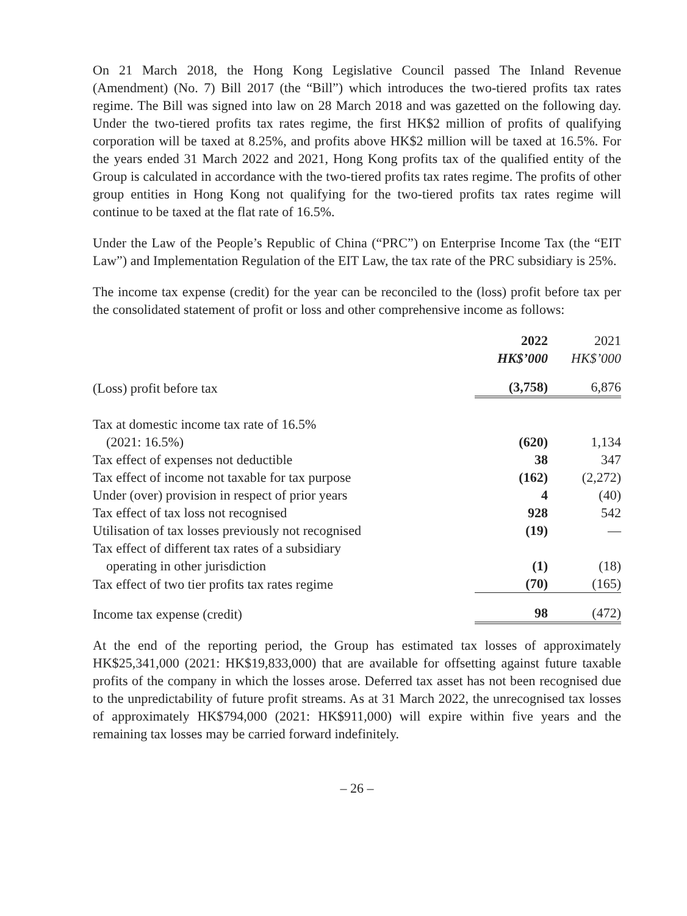On 21 March 2018, the Hong Kong Legislative Council passed The Inland Revenue (Amendment) (No. 7) Bill 2017 (the “Bill”) which introduces the two-tiered profits tax rates regime. The Bill was signed into law on 28 March 2018 and was gazetted on the following day. Under the two-tiered profits tax rates regime, the first HK$2 million of profits of qualifying corporation will be taxed at 8.25%, and profits above HK$2 million will be taxed at 16.5%. For the years ended 31 March 2022 and 2021, Hong Kong profits tax of the qualified entity of the Group is calculated in accordance with the two-tiered profits tax rates regime. The profits of other group entities in Hong Kong not qualifying for the two-tiered profits tax rates regime will continue to be taxed at the flat rate of 16.5%.
Under the Law of the People’s Republic of China (“PRC”) on Enterprise Income Tax (the “EIT Law”) and Implementation Regulation of the EIT Law, the tax rate of the PRC subsidiary is 25%.
The income tax expense (credit) for the year can be reconciled to the (loss) profit before tax per the consolidated statement of profit or loss and other comprehensive income as follows:
| | 2022 HK$’000 | | 2021 HK$’000 |
| --- | --- | --- | --- |
| (Loss) profit before tax | (3,758) | | 6,876 |
| Tax at domestic income tax rate of 16.5% | | | |
| (2021: 16.5%) | (620) | | 1,134 |
| Tax effect of expenses not deductible | 38 | | 347 |
| Tax effect of income not taxable for tax purpose | (162) | | (2,272) |
| Under (over) provision in respect of prior years | 4 | | (40) |
| Tax effect of tax loss not recognised | 928 | | 542 |
| Utilisation of tax losses previously not recognised | (19) | | — |
| Tax effect of different tax rates of a subsidiary | | | |
| operating in other jurisdiction | (1) | | (18) |
| Tax effect of two tier profits tax rates regime | (70) | | (165) |
| Income tax expense (credit) | 98 | | (472) |
At the end of the reporting period, the Group has estimated tax losses of approximately HK$25,341,000 (2021: HK$19,833,000) that are available for offsetting against future taxable profits of the company in which the losses arose. Deferred tax asset has not been recognised due to the unpredictability of future profit streams. As at 31 March 2022, the unrecognised tax losses of approximately HK$794,000 (2021: HK$911,000) will expire within five years and the remaining tax losses may be carried forward indefinitely.
– 26 –